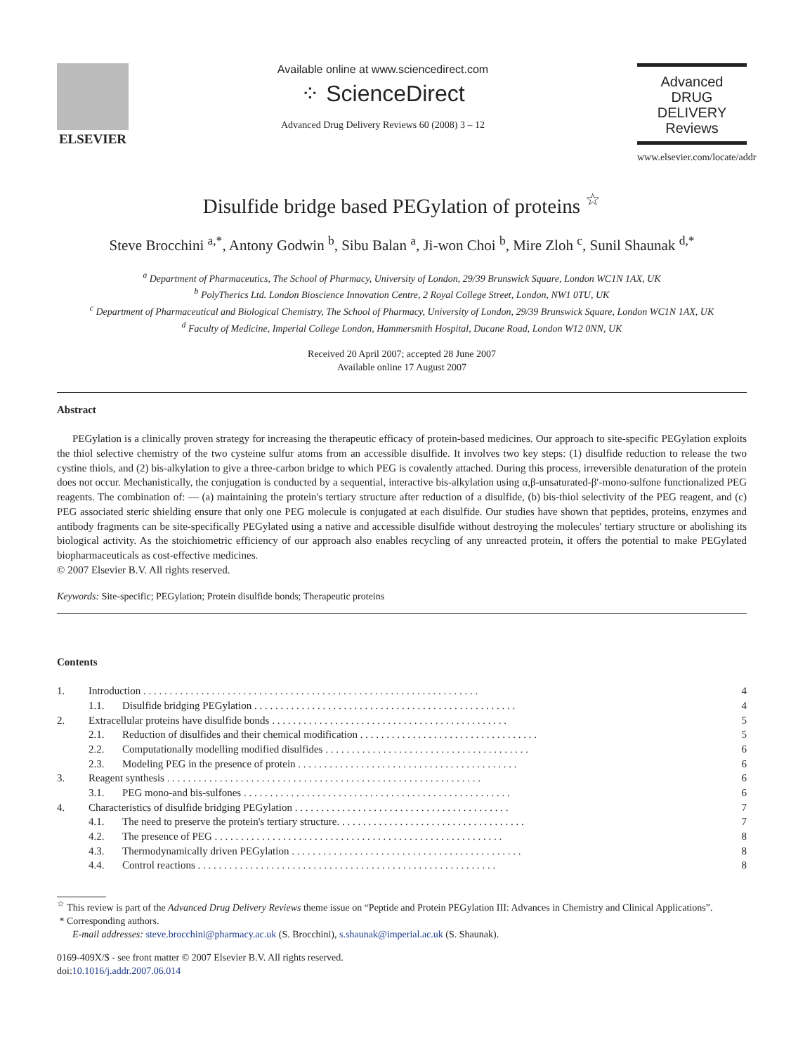ELSEVIER
Available online at www.sciencedirect.com
⁘ ScienceDirect
Advanced Drug Delivery Reviews 60 (2008) 3 – 12
Advanced
DRUG DELIVERY
Reviews
www.elsevier.com/locate/addr
Disulfide bridge based PEGylation of proteins <sup>☆</sup>
Steve Brocchini <sup>a,*</sup>, Antony Godwin <sup>b</sup>, Sibu Balan <sup>a</sup>, Ji-won Choi <sup>b</sup>, Mire Zloh <sup>c</sup>, Sunil Shaunak <sup>d,*</sup>
<sup>a</sup> Department of Pharmaceutics, The School of Pharmacy, University of London, 29/39 Brunswick Square, London WC1N 1AX, UK
<sup>b</sup> PolyTherics Ltd. London Bioscience Innovation Centre, 2 Royal College Street, London, NW1 0TU, UK
<sup>c</sup> Department of Pharmaceutical and Biological Chemistry, The School of Pharmacy, University of London, 29/39 Brunswick Square, London WC1N 1AX, UK
<sup>d</sup> Faculty of Medicine, Imperial College London, Hammersmith Hospital, Ducane Road, London W12 0NN, UK
Received 20 April 2007; accepted 28 June 2007
Available online 17 August 2007
Abstract
PEGylation is a clinically proven strategy for increasing the therapeutic efficacy of protein-based medicines. Our approach to site-specific PEGylation exploits the thiol selective chemistry of the two cysteine sulfur atoms from an accessible disulfide. It involves two key steps: (1) disulfide reduction to release the two cystine thiols, and (2) bis-alkylation to give a three-carbon bridge to which PEG is covalently attached. During this process, irreversible denaturation of the protein does not occur. Mechanistically, the conjugation is conducted by a sequential, interactive bis-alkylation using α,β-unsaturated-β′-mono-sulfone functionalized PEG reagents. The combination of: — (a) maintaining the protein's tertiary structure after reduction of a disulfide, (b) bis-thiol selectivity of the PEG reagent, and (c) PEG associated steric shielding ensure that only one PEG molecule is conjugated at each disulfide. Our studies have shown that peptides, proteins, enzymes and antibody fragments can be site-specifically PEGylated using a native and accessible disulfide without destroying the molecules' tertiary structure or abolishing its biological activity. As the stoichiometric efficiency of our approach also enables recycling of any unreacted protein, it offers the potential to make PEGylated biopharmaceuticals as cost-effective medicines.
© 2007 Elsevier B.V. All rights reserved.
Keywords: Site-specific; PEGylation; Protein disulfide bonds; Therapeutic proteins
Contents
| 1. | Introduction . . . . . . . . . . . . . . . . . . . . . . . . . . . . . . . . . . . . . . . . . . . . . . . . . . . . . . . . . . . . . . . . | | 4 |
| | 1.1. | Disulfide bridging PEGylation . . . . . . . . . . . . . . . . . . . . . . . . . . . . . . . . . . . . . . . . . . . . . . . . . . | 4 |
| 2. | Extracellular proteins have disulfide bonds . . . . . . . . . . . . . . . . . . . . . . . . . . . . . . . . . . . . . . . . . . . . . | | 5 |
| | 2.1. | Reduction of disulfides and their chemical modification . . . . . . . . . . . . . . . . . . . . . . . . . . . . . . . . . . | 5 |
| | 2.2. | Computationally modelling modified disulfides . . . . . . . . . . . . . . . . . . . . . . . . . . . . . . . . . . . . . . . | 6 |
| | 2.3. | Modeling PEG in the presence of protein . . . . . . . . . . . . . . . . . . . . . . . . . . . . . . . . . . . . . . . . . . | 6 |
| 3. | Reagent synthesis . . . . . . . . . . . . . . . . . . . . . . . . . . . . . . . . . . . . . . . . . . . . . . . . . . . . . . . . . . . . | | 6 |
| | 3.1. | PEG mono-and bis-sulfones . . . . . . . . . . . . . . . . . . . . . . . . . . . . . . . . . . . . . . . . . . . . . . . . . . . | 6 |
| 4. | Characteristics of disulfide bridging PEGylation . . . . . . . . . . . . . . . . . . . . . . . . . . . . . . . . . . . . . . . . . | | 7 |
| | 4.1. | The need to preserve the protein's tertiary structure. . . . . . . . . . . . . . . . . . . . . . . . . . . . . . . . . . . . | 7 |
| | 4.2. | The presence of PEG . . . . . . . . . . . . . . . . . . . . . . . . . . . . . . . . . . . . . . . . . . . . . . . . . . . . . . . | 8 |
| | 4.3. | Thermodynamically driven PEGylation . . . . . . . . . . . . . . . . . . . . . . . . . . . . . . . . . . . . . . . . . . . . | 8 |
| | 4.4. | Control reactions . . . . . . . . . . . . . . . . . . . . . . . . . . . . . . . . . . . . . . . . . . . . . . . . . . . . . . . . . | 8 |
<sup>☆</sup> This review is part of the Advanced Drug Delivery Reviews theme issue on “Peptide and Protein PEGylation III: Advances in Chemistry and Clinical Applications”.
* Corresponding authors.
E-mail addresses: steve.brocchini@pharmacy.ac.uk (S. Brocchini), s.shaunak@imperial.ac.uk (S. Shaunak).
0169-409X/$ - see front matter © 2007 Elsevier B.V. All rights reserved.
doi:10.1016/j.addr.2007.06.014